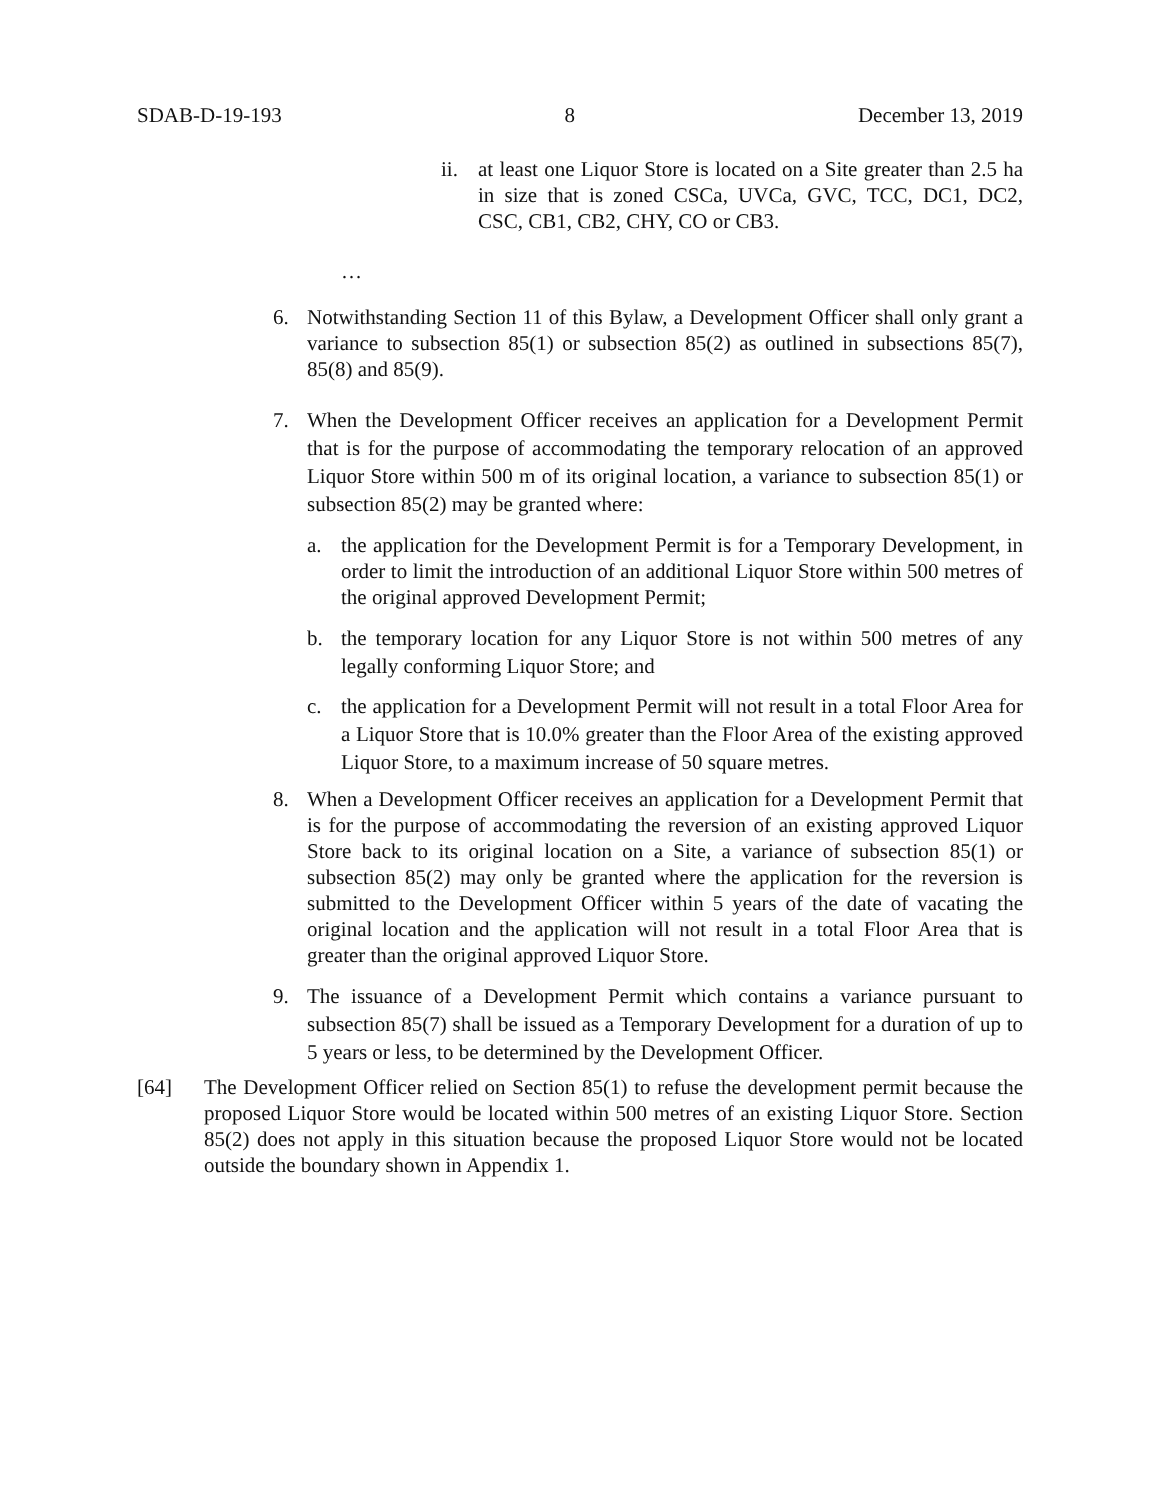SDAB-D-19-193 8 December 13, 2019
ii.
at least one Liquor Store is located on a Site greater than 2.5 ha in size that is zoned CSCa, UVCa, GVC, TCC, DC1, DC2, CSC, CB1, CB2, CHY, CO or CB3.
…
6. Notwithstanding Section 11 of this Bylaw, a Development Officer shall only grant a variance to subsection 85(1) or subsection 85(2) as outlined in subsections 85(7), 85(8) and 85(9).
7. When the Development Officer receives an application for a Development Permit that is for the purpose of accommodating the temporary relocation of an approved Liquor Store within 500 m of its original location, a variance to subsection 85(1) or subsection 85(2) may be granted where:
a. the application for the Development Permit is for a Temporary Development, in order to limit the introduction of an additional Liquor Store within 500 metres of the original approved Development Permit;
b. the temporary location for any Liquor Store is not within 500 metres of any legally conforming Liquor Store; and
c. the application for a Development Permit will not result in a total Floor Area for a Liquor Store that is 10.0% greater than the Floor Area of the existing approved Liquor Store, to a maximum increase of 50 square metres.
8. When a Development Officer receives an application for a Development Permit that is for the purpose of accommodating the reversion of an existing approved Liquor Store back to its original location on a Site, a variance of subsection 85(1) or subsection 85(2) may only be granted where the application for the reversion is submitted to the Development Officer within 5 years of the date of vacating the original location and the application will not result in a total Floor Area that is greater than the original approved Liquor Store.
9. The issuance of a Development Permit which contains a variance pursuant to subsection 85(7) shall be issued as a Temporary Development for a duration of up to 5 years or less, to be determined by the Development Officer.
[64] The Development Officer relied on Section 85(1) to refuse the development permit because the proposed Liquor Store would be located within 500 metres of an existing Liquor Store. Section 85(2) does not apply in this situation because the proposed Liquor Store would not be located outside the boundary shown in Appendix 1.